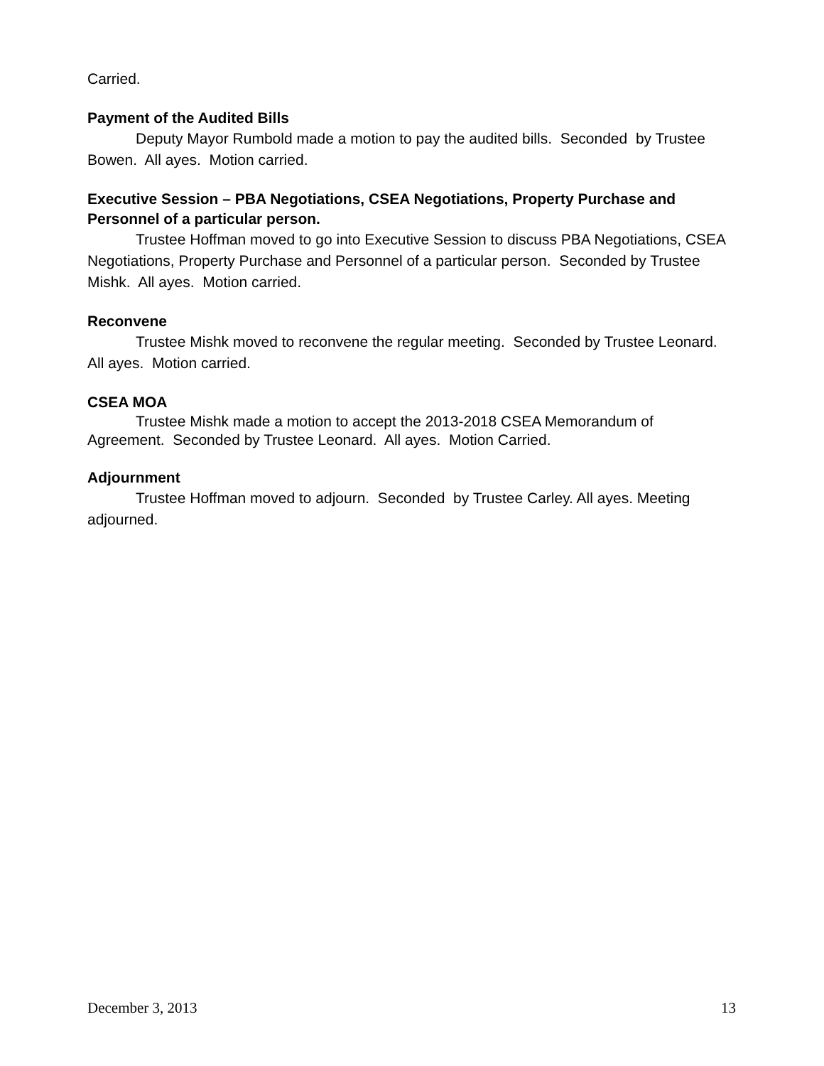Carried.
Payment of the Audited Bills
Deputy Mayor Rumbold made a motion to pay the audited bills. Seconded by Trustee Bowen. All ayes. Motion carried.
Executive Session – PBA Negotiations, CSEA Negotiations, Property Purchase and Personnel of a particular person.
Trustee Hoffman moved to go into Executive Session to discuss PBA Negotiations, CSEA Negotiations, Property Purchase and Personnel of a particular person. Seconded by Trustee Mishk. All ayes. Motion carried.
Reconvene
Trustee Mishk moved to reconvene the regular meeting. Seconded by Trustee Leonard. All ayes. Motion carried.
CSEA MOA
Trustee Mishk made a motion to accept the 2013-2018 CSEA Memorandum of Agreement. Seconded by Trustee Leonard. All ayes. Motion Carried.
Adjournment
Trustee Hoffman moved to adjourn. Seconded by Trustee Carley. All ayes. Meeting adjourned.
December 3, 2013 13